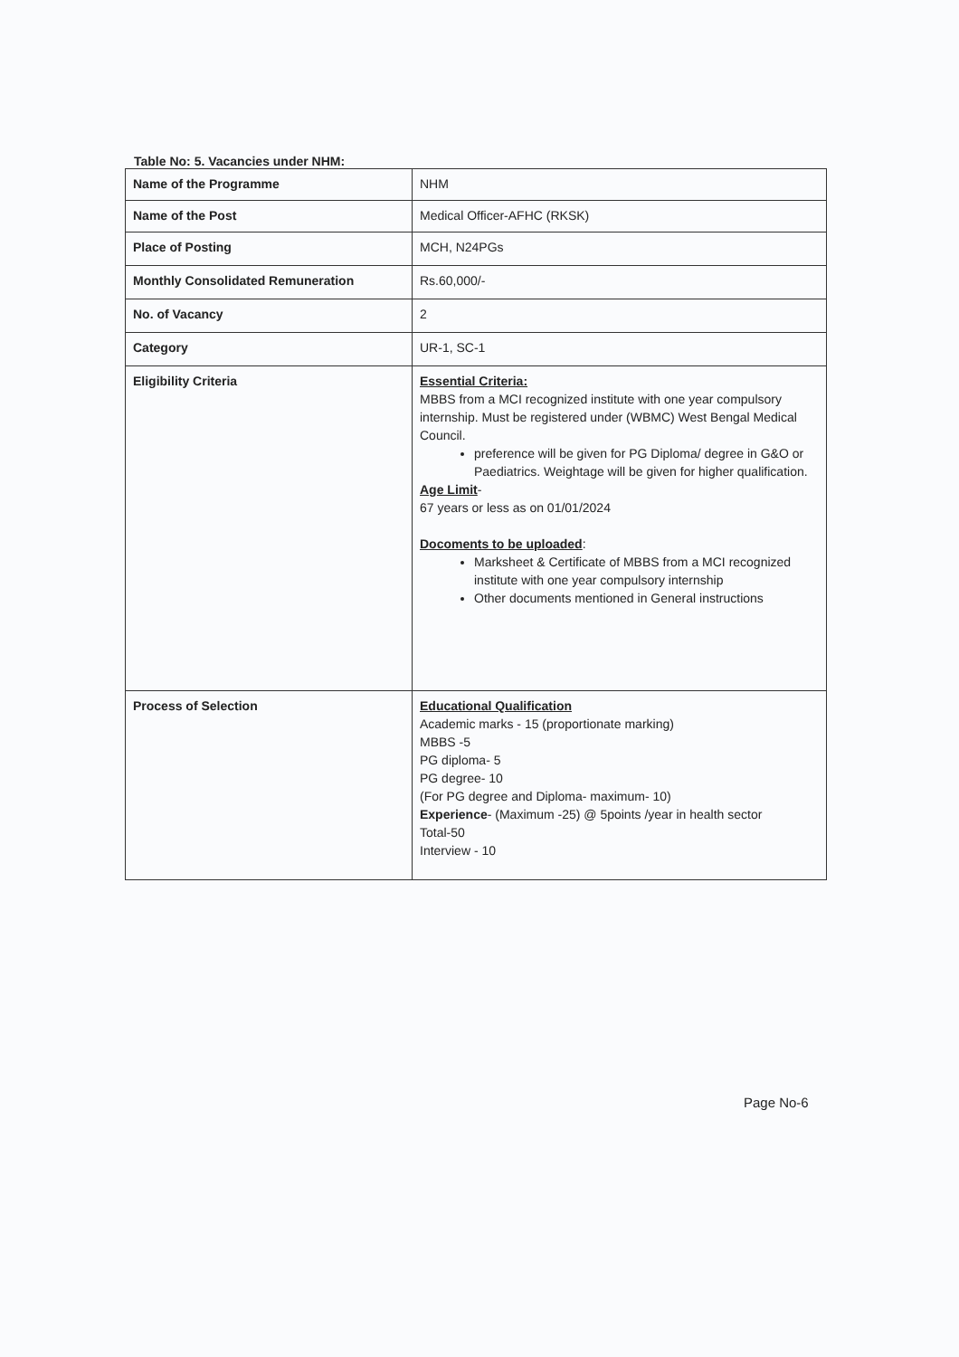Table No: 5. Vacancies under NHM:
| Name of the Programme | NHM |
| Name of the Post | Medical Officer-AFHC (RKSK) |
| Place of Posting | MCH, N24PGs |
| Monthly Consolidated Remuneration | Rs.60,000/- |
| No. of Vacancy | 2 |
| Category | UR-1, SC-1 |
| Eligibility Criteria | Essential Criteria: MBBS from a MCI recognized institute with one year compulsory internship. Must be registered under (WBMC) West Bengal Medical Council. preference will be given for PG Diploma/ degree in G&O or Paediatrics. Weightage will be given for higher qualification. Age Limit - 67 years or less as on 01/01/2024 Docoments to be uploaded : Marksheet & Certificate of MBBS from a MCI recognized institute with one year compulsory internship Other documents mentioned in General instructions |
| Process of Selection | Educational Qualification Academic marks - 15 (proportionate marking) MBBS -5 PG diploma- 5 PG degree- 10 (For PG degree and Diploma- maximum- 10) Experience - (Maximum -25) @ 5points /year in health sector Total-50 Interview - 10 |
Page No-6